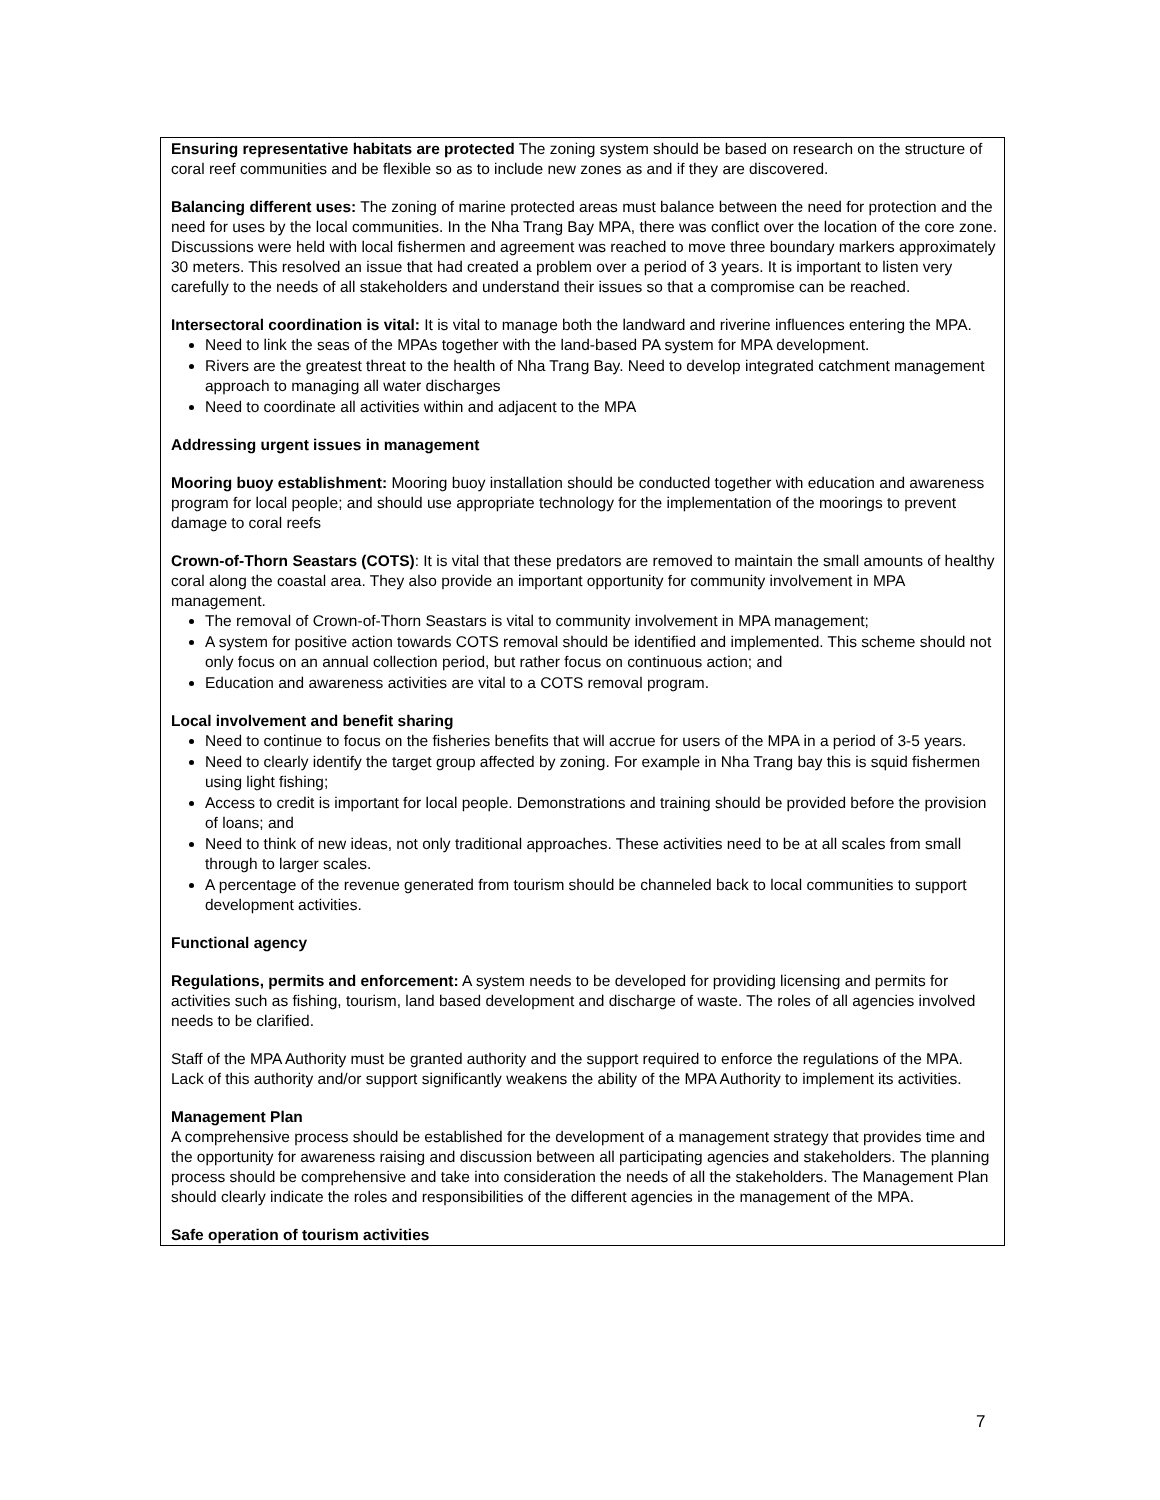Ensuring representative habitats are protected The zoning system should be based on research on the structure of coral reef communities and be flexible so as to include new zones as and if they are discovered.
Balancing different uses: The zoning of marine protected areas must balance between the need for protection and the need for uses by the local communities. In the Nha Trang Bay MPA, there was conflict over the location of the core zone. Discussions were held with local fishermen and agreement was reached to move three boundary markers approximately 30 meters. This resolved an issue that had created a problem over a period of 3 years. It is important to listen very carefully to the needs of all stakeholders and understand their issues so that a compromise can be reached.
Intersectoral coordination is vital: It is vital to manage both the landward and riverine influences entering the MPA.
Need to link the seas of the MPAs together with the land-based PA system for MPA development.
Rivers are the greatest threat to the health of Nha Trang Bay. Need to develop integrated catchment management approach to managing all water discharges
Need to coordinate all activities within and adjacent to the MPA
Addressing urgent issues in management
Mooring buoy establishment: Mooring buoy installation should be conducted together with education and awareness program for local people; and should use appropriate technology for the implementation of the moorings to prevent damage to coral reefs
Crown-of-Thorn Seastars (COTS): It is vital that these predators are removed to maintain the small amounts of healthy coral along the coastal area. They also provide an important opportunity for community involvement in MPA management.
The removal of Crown-of-Thorn Seastars is vital to community involvement in MPA management;
A system for positive action towards COTS removal should be identified and implemented. This scheme should not only focus on an annual collection period, but rather focus on continuous action; and
Education and awareness activities are vital to a COTS removal program.
Local involvement and benefit sharing
Need to continue to focus on the fisheries benefits that will accrue for users of the MPA in a period of 3-5 years.
Need to clearly identify the target group affected by zoning. For example in Nha Trang bay this is squid fishermen using light fishing;
Access to credit is important for local people. Demonstrations and training should be provided before the provision of loans; and
Need to think of new ideas, not only traditional approaches. These activities need to be at all scales from small through to larger scales.
A percentage of the revenue generated from tourism should be channeled back to local communities to support development activities.
Functional agency
Regulations, permits and enforcement: A system needs to be developed for providing licensing and permits for activities such as fishing, tourism, land based development and discharge of waste. The roles of all agencies involved needs to be clarified.
Staff of the MPA Authority must be granted authority and the support required to enforce the regulations of the MPA. Lack of this authority and/or support significantly weakens the ability of the MPA Authority to implement its activities.
Management Plan
A comprehensive process should be established for the development of a management strategy that provides time and the opportunity for awareness raising and discussion between all participating agencies and stakeholders. The planning process should be comprehensive and take into consideration the needs of all the stakeholders. The Management Plan should clearly indicate the roles and responsibilities of the different agencies in the management of the MPA.
Safe operation of tourism activities
7